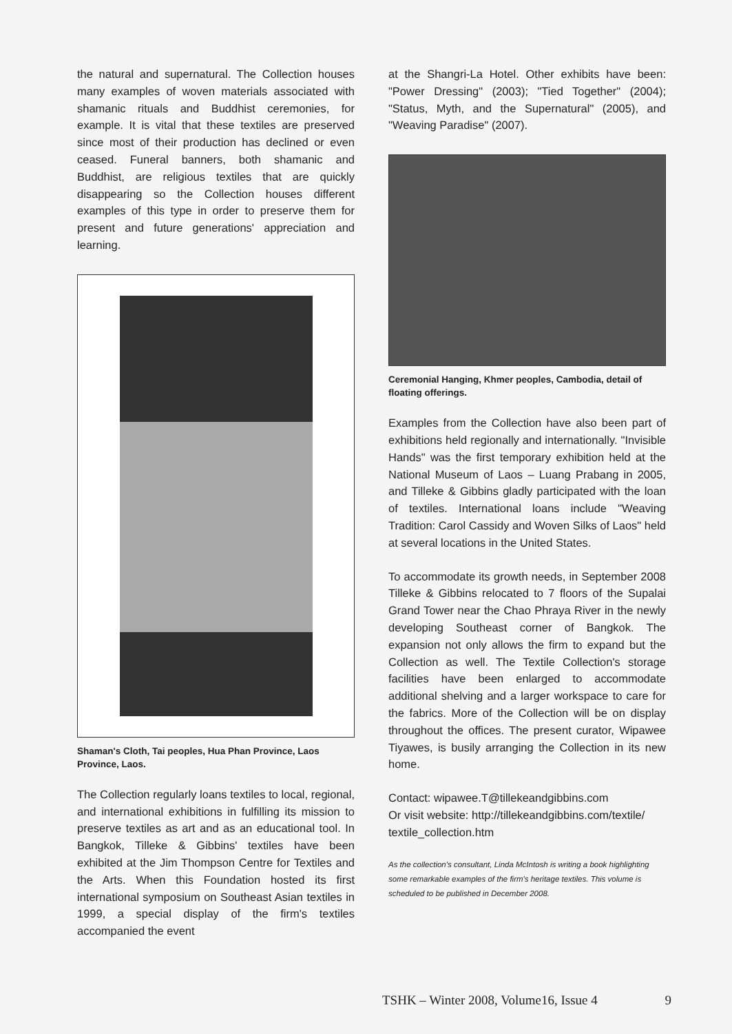the natural and supernatural. The Collection houses many examples of woven materials associated with shamanic rituals and Buddhist ceremonies, for example. It is vital that these textiles are preserved since most of their production has declined or even ceased. Funeral banners, both shamanic and Buddhist, are religious textiles that are quickly disappearing so the Collection houses different examples of this type in order to preserve them for present and future generations' appreciation and learning.
Shaman's Cloth, Tai peoples, Hua Phan Province, Laos Province, Laos.
The Collection regularly loans textiles to local, regional, and international exhibitions in fulfilling its mission to preserve textiles as art and as an educational tool. In Bangkok, Tilleke & Gibbins' textiles have been exhibited at the Jim Thompson Centre for Textiles and the Arts. When this Foundation hosted its first international symposium on Southeast Asian textiles in 1999, a special display of the firm's textiles accompanied the event
at the Shangri-La Hotel. Other exhibits have been: "Power Dressing" (2003); "Tied Together" (2004); "Status, Myth, and the Supernatural" (2005), and "Weaving Paradise" (2007).
Ceremonial Hanging, Khmer peoples, Cambodia, detail of floating offerings.
Examples from the Collection have also been part of exhibitions held regionally and internationally. "Invisible Hands" was the first temporary exhibition held at the National Museum of Laos – Luang Prabang in 2005, and Tilleke & Gibbins gladly participated with the loan of textiles. International loans include "Weaving Tradition: Carol Cassidy and Woven Silks of Laos" held at several locations in the United States.
To accommodate its growth needs, in September 2008 Tilleke & Gibbins relocated to 7 floors of the Supalai Grand Tower near the Chao Phraya River in the newly developing Southeast corner of Bangkok. The expansion not only allows the firm to expand but the Collection as well. The Textile Collection's storage facilities have been enlarged to accommodate additional shelving and a larger workspace to care for the fabrics. More of the Collection will be on display throughout the offices. The present curator, Wipawee Tiyawes, is busily arranging the Collection in its new home.
Contact: wipawee.T@tillekeandgibbins.com
Or visit website: http://tillekeandgibbins.com/textile/ textile_collection.htm
As the collection's consultant, Linda McIntosh is writing a book highlighting some remarkable examples of the firm's heritage textiles. This volume is scheduled to be published in December 2008.
TSHK – Winter 2008, Volume16, Issue 4 9